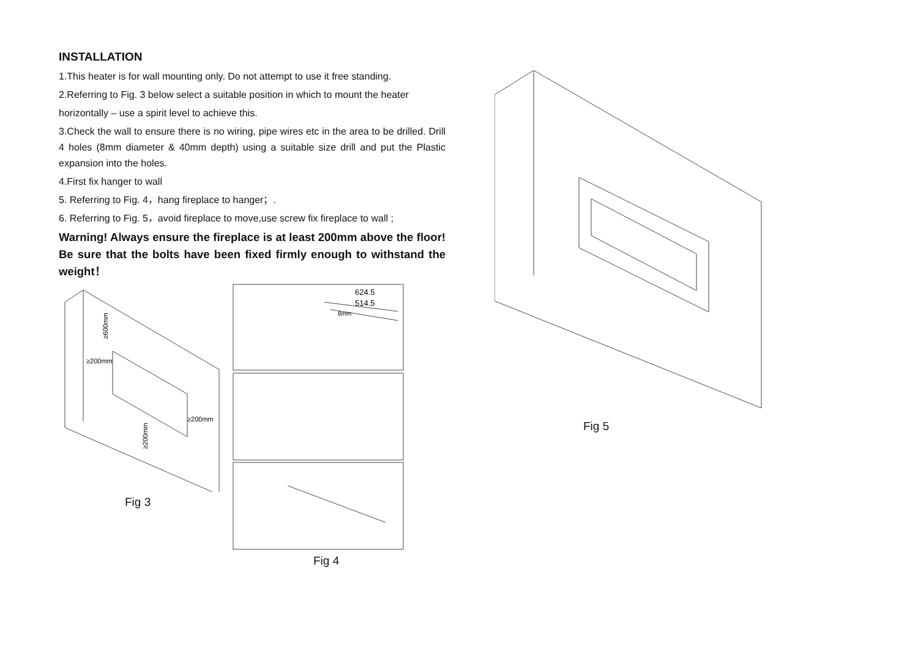INSTALLATION
1.This heater is for wall mounting only. Do not attempt to use it free standing.
2.Referring to Fig. 3 below select a suitable position in which to mount the heater
horizontally – use a spirit level to achieve this.
3.Check the wall to ensure there is no wiring, pipe wires etc in the area to be drilled. Drill 4 holes (8mm diameter & 40mm depth) using a suitable size drill and put the Plastic expansion into the holes.
4.First fix hanger to wall
5. Referring to Fig. 4，hang fireplace to hanger；.
6. Referring to Fig. 5，avoid fireplace to move,use screw fix fireplace to wall ;
Warning! Always ensure the fireplace is at least 200mm above the floor! Be sure that the bolts have been fixed firmly enough to withstand the weight！
≥600mm
≥200mm
≥200mm
≥200mm
Fig 3
624.5
514.5
8mm
Fig 4
Fig 5